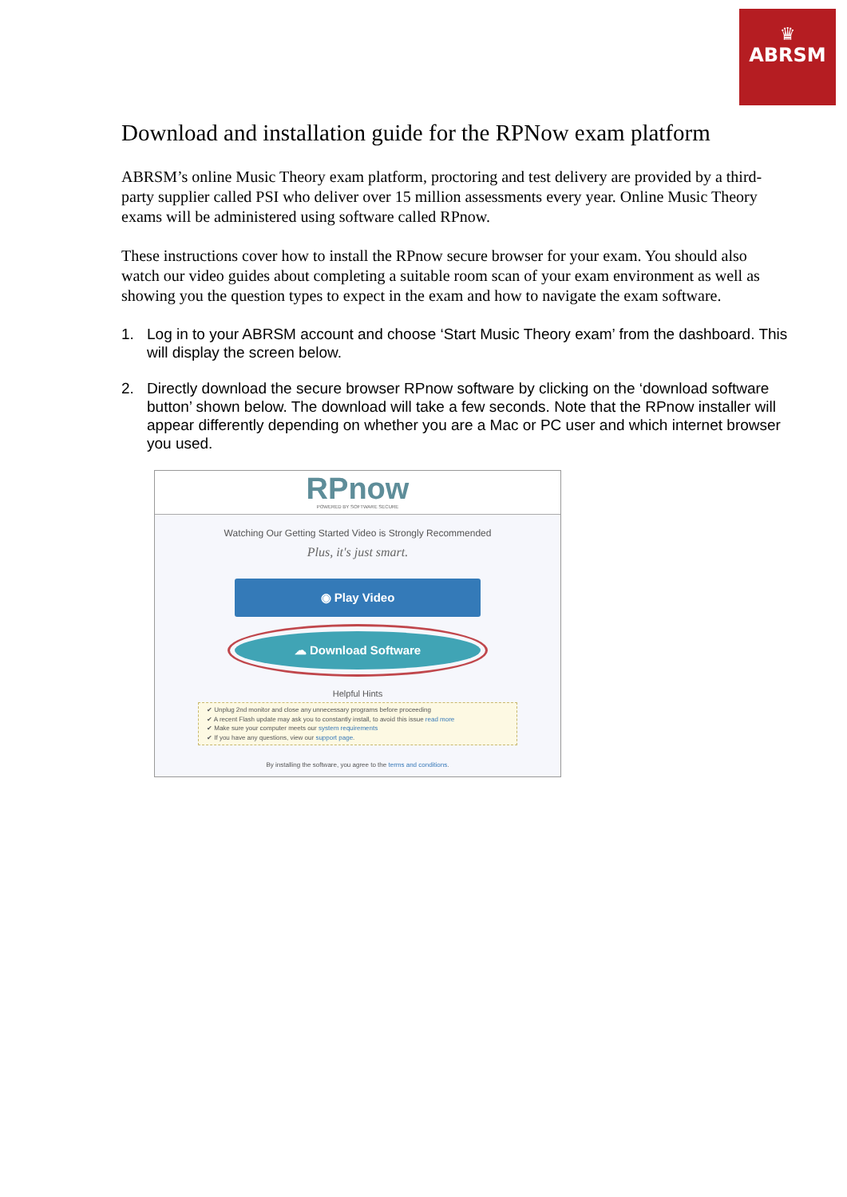♛
ABRSM
Download and installation guide for the RPNow exam platform
ABRSM’s online Music Theory exam platform, proctoring and test delivery are provided by a third-party supplier called PSI who deliver over 15 million assessments every year. Online Music Theory exams will be administered using software called RPnow.
These instructions cover how to install the RPnow secure browser for your exam. You should also watch our video guides about completing a suitable room scan of your exam environment as well as showing you the question types to expect in the exam and how to navigate the exam software.
1. Log in to your ABRSM account and choose ‘Start Music Theory exam’ from the dashboard. This will display the screen below.
2. Directly download the secure browser RPnow software by clicking on the ‘download software button’ shown below. The download will take a few seconds. Note that the RPnow installer will appear differently depending on whether you are a Mac or PC user and which internet browser you used.
RPnow
POWERED BY SOFTWARE SECURE
Watching Our Getting Started Video is Strongly Recommended
Plus, it's just smart.
◉ Play Video
☁ Download Software
Helpful Hints
✔ Unplug 2nd monitor and close any unnecessary programs before proceeding
✔ A recent Flash update may ask you to constantly install, to avoid this issue read more
✔ Make sure your computer meets our system requirements
✔ If you have any questions, view our support page.
By installing the software, you agree to the terms and conditions.